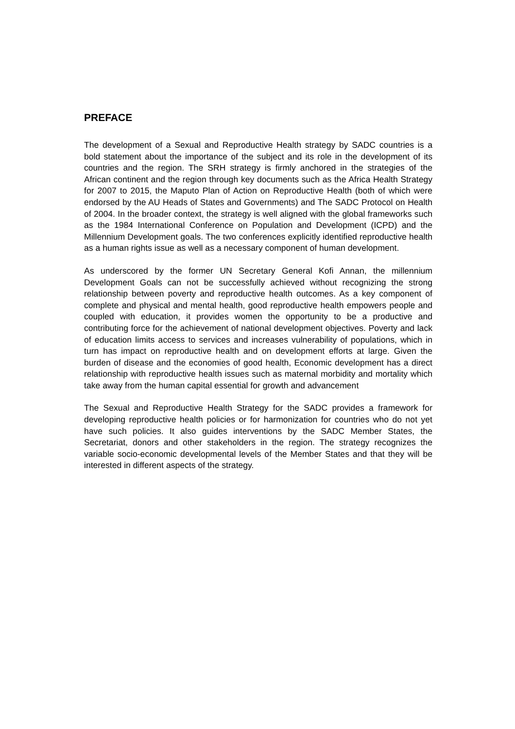PREFACE
The development of a Sexual and Reproductive Health strategy by SADC countries is a bold statement about the importance of the subject and its role in the development of its countries and the region. The SRH strategy is firmly anchored in the strategies of the African continent and the region through key documents such as the Africa Health Strategy for 2007 to 2015, the Maputo Plan of Action on Reproductive Health (both of which were endorsed by the AU Heads of States and Governments) and The SADC Protocol on Health of 2004. In the broader context, the strategy is well aligned with the global frameworks such as the 1984 International Conference on Population and Development (ICPD) and the Millennium Development goals. The two conferences explicitly identified reproductive health as a human rights issue as well as a necessary component of human development.
As underscored by the former UN Secretary General Kofi Annan, the millennium Development Goals can not be successfully achieved without recognizing the strong relationship between poverty and reproductive health outcomes. As a key component of complete and physical and mental health, good reproductive health empowers people and coupled with education, it provides women the opportunity to be a productive and contributing force for the achievement of national development objectives. Poverty and lack of education limits access to services and increases vulnerability of populations, which in turn has impact on reproductive health and on development efforts at large. Given the burden of disease and the economies of good health, Economic development has a direct relationship with reproductive health issues such as maternal morbidity and mortality which take away from the human capital essential for growth and advancement
The Sexual and Reproductive Health Strategy for the SADC provides a framework for developing reproductive health policies or for harmonization for countries who do not yet have such policies. It also guides interventions by the SADC Member States, the Secretariat, donors and other stakeholders in the region. The strategy recognizes the variable socio-economic developmental levels of the Member States and that they will be interested in different aspects of the strategy.